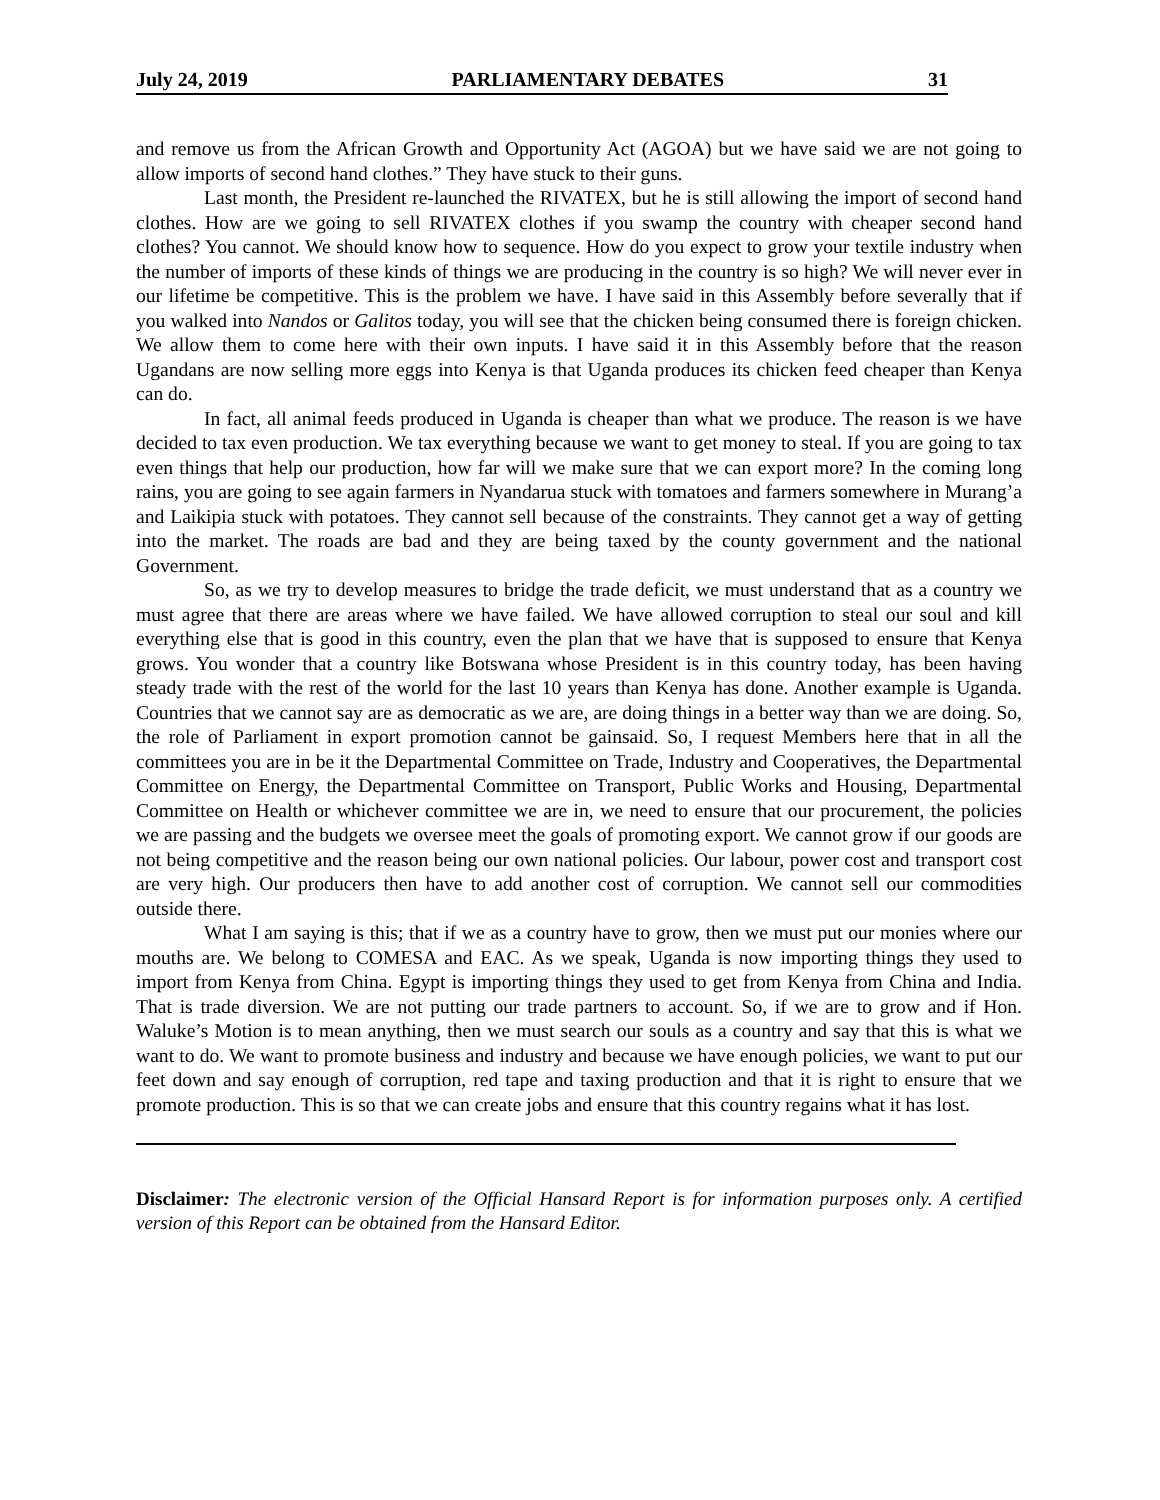July 24, 2019 PARLIAMENTARY DEBATES 31
and remove us from the African Growth and Opportunity Act (AGOA) but we have said we are not going to allow imports of second hand clothes.” They have stuck to their guns.
Last month, the President re-launched the RIVATEX, but he is still allowing the import of second hand clothes. How are we going to sell RIVATEX clothes if you swamp the country with cheaper second hand clothes? You cannot. We should know how to sequence. How do you expect to grow your textile industry when the number of imports of these kinds of things we are producing in the country is so high? We will never ever in our lifetime be competitive. This is the problem we have. I have said in this Assembly before severally that if you walked into Nandos or Galitos today, you will see that the chicken being consumed there is foreign chicken. We allow them to come here with their own inputs. I have said it in this Assembly before that the reason Ugandans are now selling more eggs into Kenya is that Uganda produces its chicken feed cheaper than Kenya can do.
In fact, all animal feeds produced in Uganda is cheaper than what we produce. The reason is we have decided to tax even production. We tax everything because we want to get money to steal. If you are going to tax even things that help our production, how far will we make sure that we can export more? In the coming long rains, you are going to see again farmers in Nyandarua stuck with tomatoes and farmers somewhere in Murang’a and Laikipia stuck with potatoes. They cannot sell because of the constraints. They cannot get a way of getting into the market. The roads are bad and they are being taxed by the county government and the national Government.
So, as we try to develop measures to bridge the trade deficit, we must understand that as a country we must agree that there are areas where we have failed. We have allowed corruption to steal our soul and kill everything else that is good in this country, even the plan that we have that is supposed to ensure that Kenya grows. You wonder that a country like Botswana whose President is in this country today, has been having steady trade with the rest of the world for the last 10 years than Kenya has done. Another example is Uganda. Countries that we cannot say are as democratic as we are, are doing things in a better way than we are doing. So, the role of Parliament in export promotion cannot be gainsaid. So, I request Members here that in all the committees you are in be it the Departmental Committee on Trade, Industry and Cooperatives, the Departmental Committee on Energy, the Departmental Committee on Transport, Public Works and Housing, Departmental Committee on Health or whichever committee we are in, we need to ensure that our procurement, the policies we are passing and the budgets we oversee meet the goals of promoting export. We cannot grow if our goods are not being competitive and the reason being our own national policies. Our labour, power cost and transport cost are very high. Our producers then have to add another cost of corruption. We cannot sell our commodities outside there.
What I am saying is this; that if we as a country have to grow, then we must put our monies where our mouths are. We belong to COMESA and EAC. As we speak, Uganda is now importing things they used to import from Kenya from China. Egypt is importing things they used to get from Kenya from China and India. That is trade diversion. We are not putting our trade partners to account. So, if we are to grow and if Hon. Waluke’s Motion is to mean anything, then we must search our souls as a country and say that this is what we want to do. We want to promote business and industry and because we have enough policies, we want to put our feet down and say enough of corruption, red tape and taxing production and that it is right to ensure that we promote production. This is so that we can create jobs and ensure that this country regains what it has lost.
Disclaimer: The electronic version of the Official Hansard Report is for information purposes only. A certified version of this Report can be obtained from the Hansard Editor.